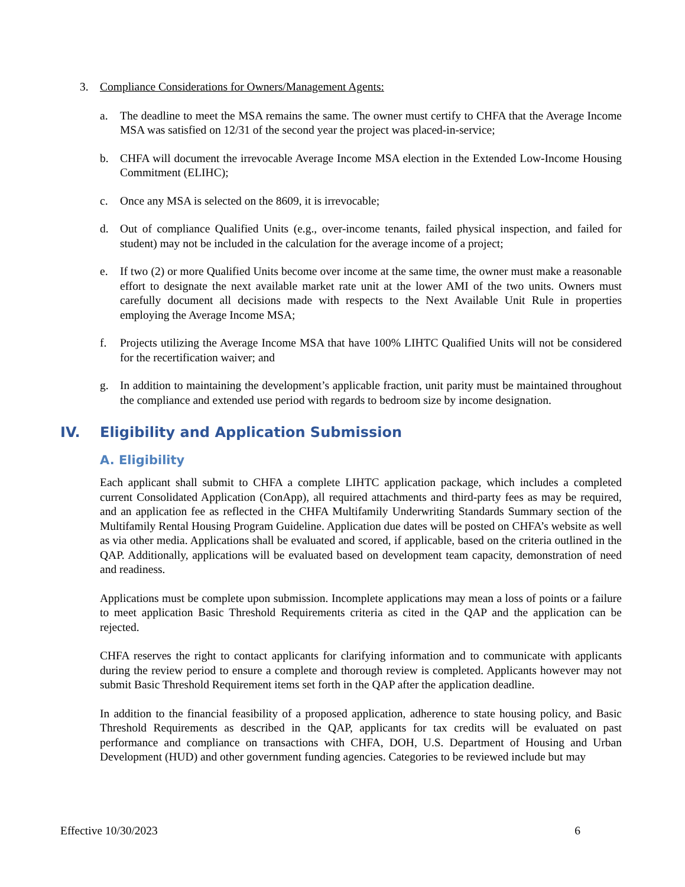3. Compliance Considerations for Owners/Management Agents:
a. The deadline to meet the MSA remains the same. The owner must certify to CHFA that the Average Income MSA was satisfied on 12/31 of the second year the project was placed-in-service;
b. CHFA will document the irrevocable Average Income MSA election in the Extended Low-Income Housing Commitment (ELIHC);
c. Once any MSA is selected on the 8609, it is irrevocable;
d. Out of compliance Qualified Units (e.g., over-income tenants, failed physical inspection, and failed for student) may not be included in the calculation for the average income of a project;
e. If two (2) or more Qualified Units become over income at the same time, the owner must make a reasonable effort to designate the next available market rate unit at the lower AMI of the two units. Owners must carefully document all decisions made with respects to the Next Available Unit Rule in properties employing the Average Income MSA;
f. Projects utilizing the Average Income MSA that have 100% LIHTC Qualified Units will not be considered for the recertification waiver; and
g. In addition to maintaining the development’s applicable fraction, unit parity must be maintained throughout the compliance and extended use period with regards to bedroom size by income designation.
IV. Eligibility and Application Submission
A. Eligibility
Each applicant shall submit to CHFA a complete LIHTC application package, which includes a completed current Consolidated Application (ConApp), all required attachments and third-party fees as may be required, and an application fee as reflected in the CHFA Multifamily Underwriting Standards Summary section of the Multifamily Rental Housing Program Guideline. Application due dates will be posted on CHFA’s website as well as via other media. Applications shall be evaluated and scored, if applicable, based on the criteria outlined in the QAP. Additionally, applications will be evaluated based on development team capacity, demonstration of need and readiness.
Applications must be complete upon submission. Incomplete applications may mean a loss of points or a failure to meet application Basic Threshold Requirements criteria as cited in the QAP and the application can be rejected.
CHFA reserves the right to contact applicants for clarifying information and to communicate with applicants during the review period to ensure a complete and thorough review is completed. Applicants however may not submit Basic Threshold Requirement items set forth in the QAP after the application deadline.
In addition to the financial feasibility of a proposed application, adherence to state housing policy, and Basic Threshold Requirements as described in the QAP, applicants for tax credits will be evaluated on past performance and compliance on transactions with CHFA, DOH, U.S. Department of Housing and Urban Development (HUD) and other government funding agencies. Categories to be reviewed include but may
Effective 10/30/2023 6